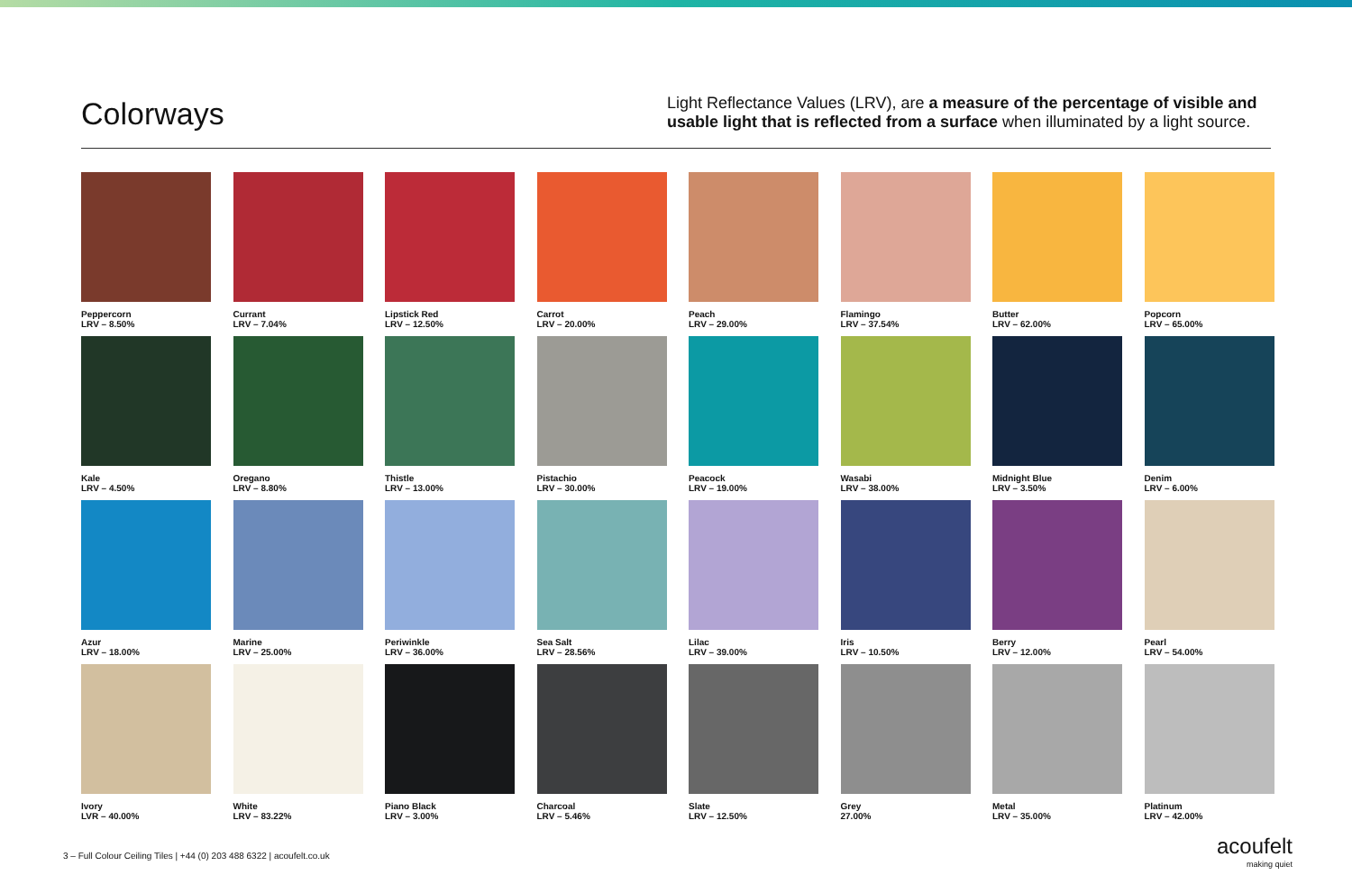Colorways
Light Reflectance Values (LRV), are a measure of the percentage of visible and usable light that is reflected from a surface when illuminated by a light source.
Peppercorn
LRV – 8.50%
Currant
LRV – 7.04%
Lipstick Red
LRV – 12.50%
Carrot
LRV – 20.00%
Peach
LRV – 29.00%
Flamingo
LRV – 37.54%
Butter
LRV – 62.00%
Popcorn
LRV – 65.00%
Kale
LRV – 4.50%
Oregano
LRV – 8.80%
Thistle
LRV – 13.00%
Pistachio
LRV – 30.00%
Peacock
LRV – 19.00%
Wasabi
LRV – 38.00%
Midnight Blue
LRV – 3.50%
Denim
LRV – 6.00%
Azur
LRV – 18.00%
Marine
LRV – 25.00%
Periwinkle
LRV – 36.00%
Sea Salt
LRV – 28.56%
Lilac
LRV – 39.00%
Iris
LRV – 10.50%
Berry
LRV – 12.00%
Pearl
LRV – 54.00%
Ivory
LVR – 40.00%
White
LRV – 83.22%
Piano Black
LRV – 3.00%
Charcoal
LRV – 5.46%
Slate
LRV – 12.50%
Grey
27.00%
Metal
LRV – 35.00%
Platinum
LRV – 42.00%
3 – Full Colour Ceiling Tiles | +44 (0) 203 488 6322 | acoufelt.co.uk
acoufelt
making quiet